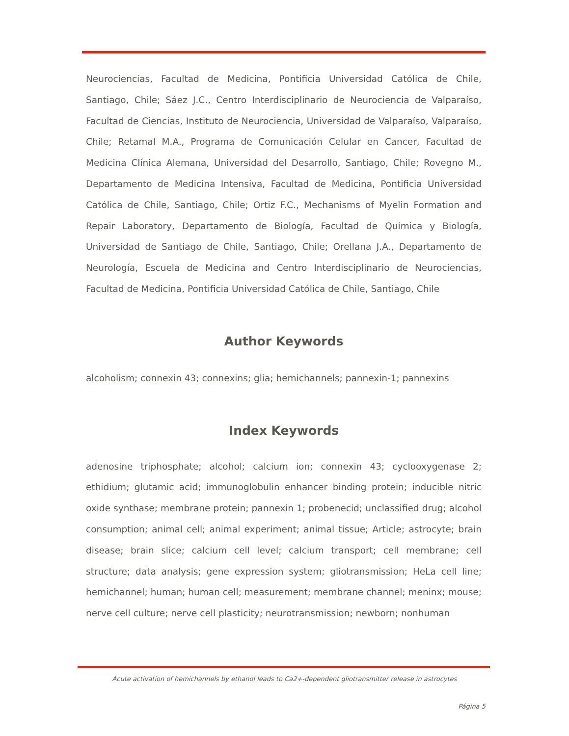Neurociencias, Facultad de Medicina, Pontificia Universidad Católica de Chile, Santiago, Chile; Sáez J.C., Centro Interdisciplinario de Neurociencia de Valparaíso, Facultad de Ciencias, Instituto de Neurociencia, Universidad de Valparaíso, Valparaíso, Chile; Retamal M.A., Programa de Comunicación Celular en Cancer, Facultad de Medicina Clínica Alemana, Universidad del Desarrollo, Santiago, Chile; Rovegno M., Departamento de Medicina Intensiva, Facultad de Medicina, Pontificia Universidad Católica de Chile, Santiago, Chile; Ortiz F.C., Mechanisms of Myelin Formation and Repair Laboratory, Departamento de Biología, Facultad de Química y Biología, Universidad de Santiago de Chile, Santiago, Chile; Orellana J.A., Departamento de Neurología, Escuela de Medicina and Centro Interdisciplinario de Neurociencias, Facultad de Medicina, Pontificia Universidad Católica de Chile, Santiago, Chile
Author Keywords
alcoholism; connexin 43; connexins; glia; hemichannels; pannexin-1; pannexins
Index Keywords
adenosine triphosphate; alcohol; calcium ion; connexin 43; cyclooxygenase 2; ethidium; glutamic acid; immunoglobulin enhancer binding protein; inducible nitric oxide synthase; membrane protein; pannexin 1; probenecid; unclassified drug; alcohol consumption; animal cell; animal experiment; animal tissue; Article; astrocyte; brain disease; brain slice; calcium cell level; calcium transport; cell membrane; cell structure; data analysis; gene expression system; gliotransmission; HeLa cell line; hemichannel; human; human cell; measurement; membrane channel; meninx; mouse; nerve cell culture; nerve cell plasticity; neurotransmission; newborn; nonhuman
Acute activation of hemichannels by ethanol leads to Ca2+-dependent gliotransmitter release in astrocytes
Página 5